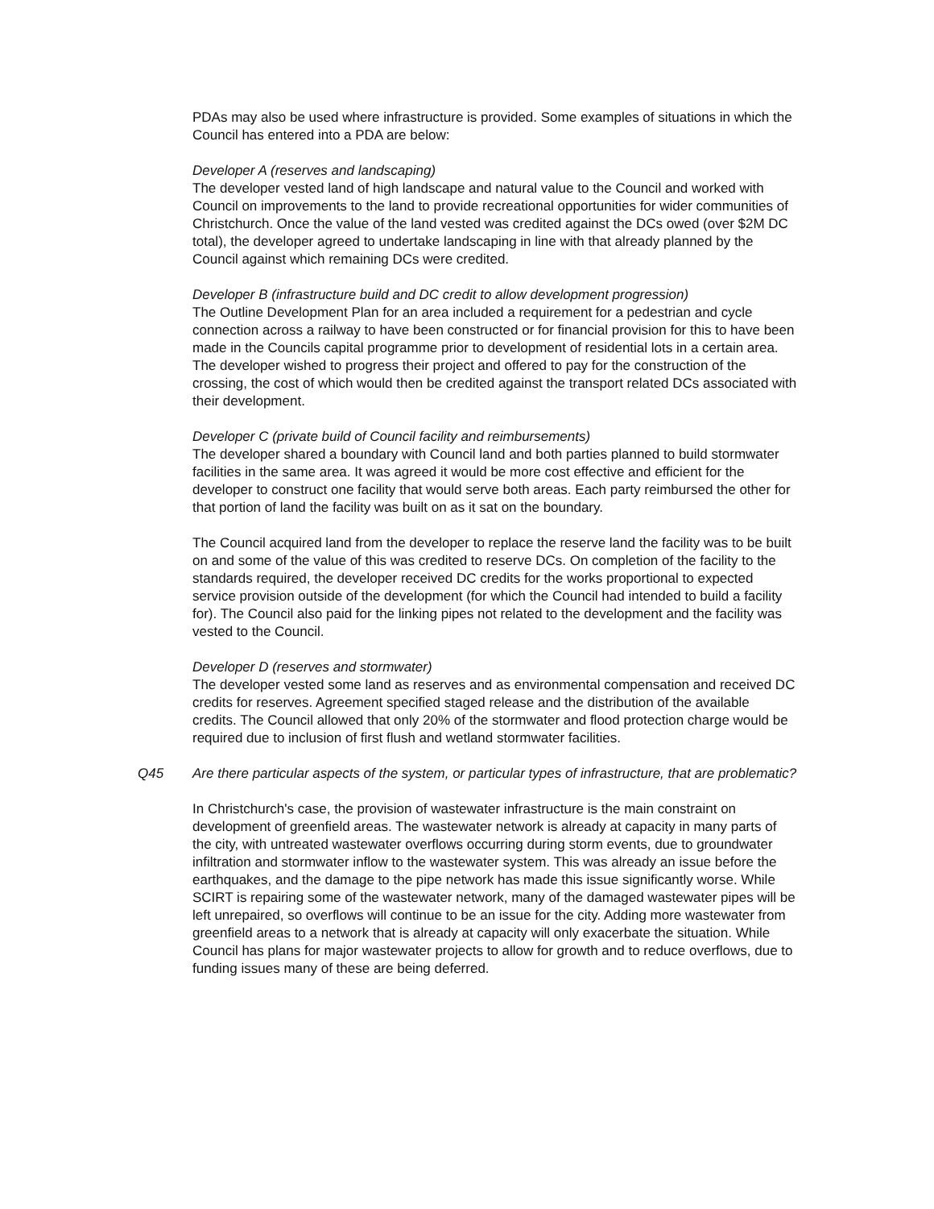PDAs may also be used where infrastructure is provided. Some examples of situations in which the Council has entered into a PDA are below:
Developer A (reserves and landscaping)
The developer vested land of high landscape and natural value to the Council and worked with Council on improvements to the land to provide recreational opportunities for wider communities of Christchurch. Once the value of the land vested was credited against the DCs owed (over $2M DC total), the developer agreed to undertake landscaping in line with that already planned by the Council against which remaining DCs were credited.
Developer B (infrastructure build and DC credit to allow development progression)
The Outline Development Plan for an area included a requirement for a pedestrian and cycle connection across a railway to have been constructed or for financial provision for this to have been made in the Councils capital programme prior to development of residential lots in a certain area. The developer wished to progress their project and offered to pay for the construction of the crossing, the cost of which would then be credited against the transport related DCs associated with their development.
Developer C (private build of Council facility and reimbursements)
The developer shared a boundary with Council land and both parties planned to build stormwater facilities in the same area. It was agreed it would be more cost effective and efficient for the developer to construct one facility that would serve both areas. Each party reimbursed the other for that portion of land the facility was built on as it sat on the boundary.
The Council acquired land from the developer to replace the reserve land the facility was to be built on and some of the value of this was credited to reserve DCs. On completion of the facility to the standards required, the developer received DC credits for the works proportional to expected service provision outside of the development (for which the Council had intended to build a facility for). The Council also paid for the linking pipes not related to the development and the facility was vested to the Council.
Developer D (reserves and stormwater)
The developer vested some land as reserves and as environmental compensation and received DC credits for reserves. Agreement specified staged release and the distribution of the available credits. The Council allowed that only 20% of the stormwater and flood protection charge would be required due to inclusion of first flush and wetland stormwater facilities.
Q45 Are there particular aspects of the system, or particular types of infrastructure, that are problematic?
In Christchurch's case, the provision of wastewater infrastructure is the main constraint on development of greenfield areas. The wastewater network is already at capacity in many parts of the city, with untreated wastewater overflows occurring during storm events, due to groundwater infiltration and stormwater inflow to the wastewater system. This was already an issue before the earthquakes, and the damage to the pipe network has made this issue significantly worse. While SCIRT is repairing some of the wastewater network, many of the damaged wastewater pipes will be left unrepaired, so overflows will continue to be an issue for the city. Adding more wastewater from greenfield areas to a network that is already at capacity will only exacerbate the situation. While Council has plans for major wastewater projects to allow for growth and to reduce overflows, due to funding issues many of these are being deferred.